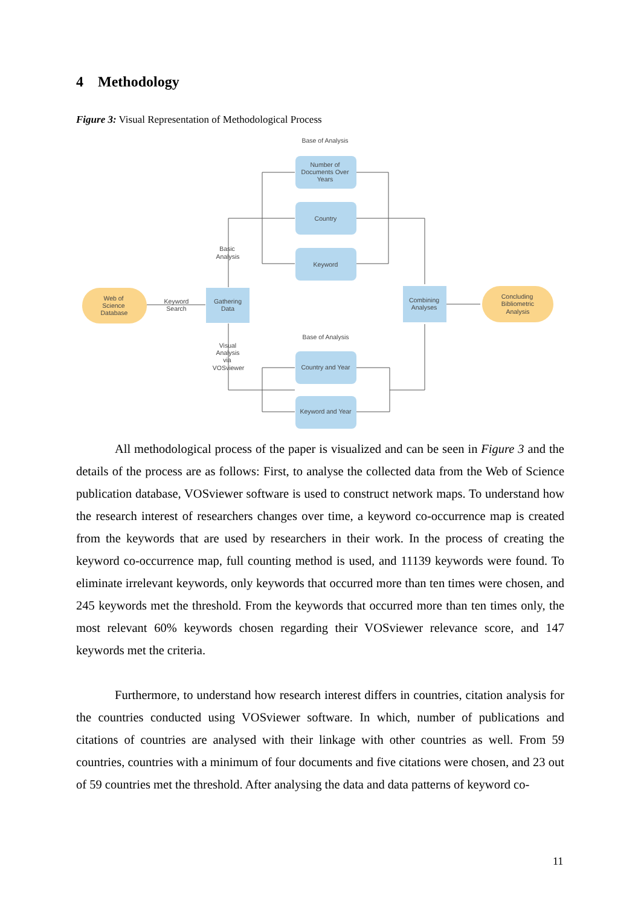4 Methodology
Figure 3: Visual Representation of Methodological Process
Base of Analysis
Number of
Documents Over
Years
Country
Keyword
Basic
Analysis
Web of
Science
Database
Keyword
Search
Gathering
Data
Combining
Analyses
Concluding
Bibliometric
Analysis
Base of Analysis
Visual
Analysis
via
VOSviewer
Country and Year
Keyword and Year
All methodological process of the paper is visualized and can be seen in Figure 3 and the details of the process are as follows: First, to analyse the collected data from the Web of Science publication database, VOSviewer software is used to construct network maps. To understand how the research interest of researchers changes over time, a keyword co-occurrence map is created from the keywords that are used by researchers in their work. In the process of creating the keyword co-occurrence map, full counting method is used, and 11139 keywords were found. To eliminate irrelevant keywords, only keywords that occurred more than ten times were chosen, and 245 keywords met the threshold. From the keywords that occurred more than ten times only, the most relevant 60% keywords chosen regarding their VOSviewer relevance score, and 147 keywords met the criteria.
Furthermore, to understand how research interest differs in countries, citation analysis for the countries conducted using VOSviewer software. In which, number of publications and citations of countries are analysed with their linkage with other countries as well. From 59 countries, countries with a minimum of four documents and five citations were chosen, and 23 out of 59 countries met the threshold. After analysing the data and data patterns of keyword co-
11